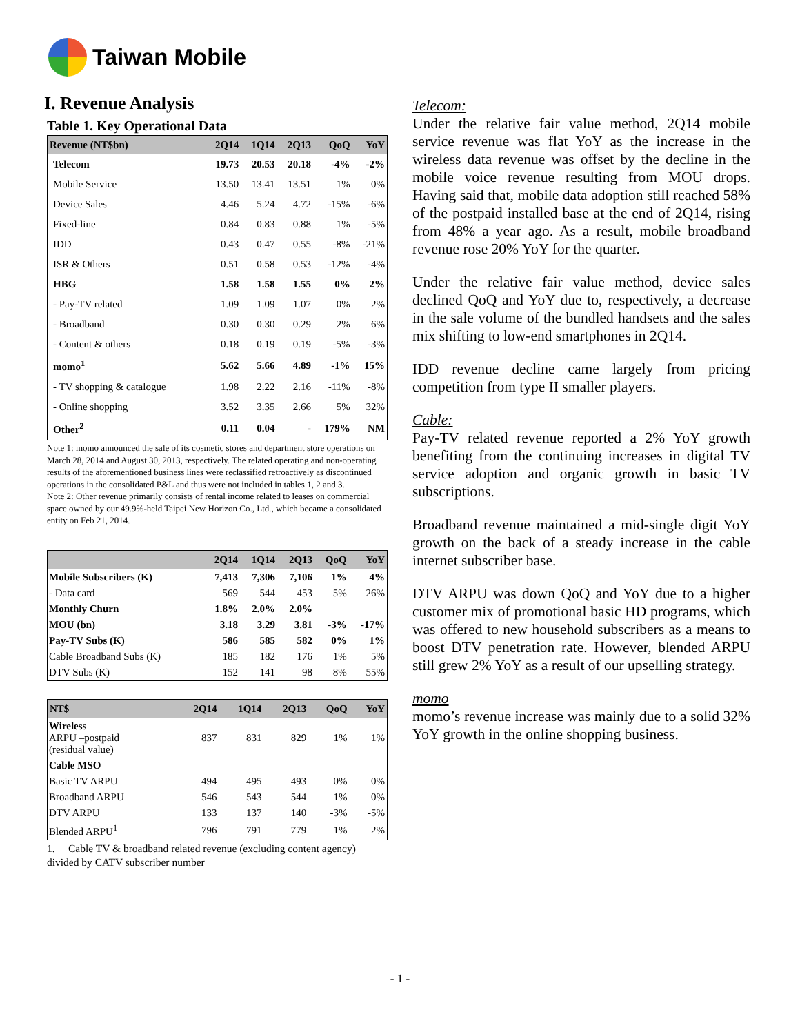Taiwan Mobile
I. Revenue Analysis
Table 1. Key Operational Data
| Revenue (NT$bn) | 2Q14 | 1Q14 | 2Q13 | QoQ | YoY |
| --- | --- | --- | --- | --- | --- |
| Telecom | 19.73 | 20.53 | 20.18 | -4% | -2% |
| Mobile Service | 13.50 | 13.41 | 13.51 | 1% | 0% |
| Device Sales | 4.46 | 5.24 | 4.72 | -15% | -6% |
| Fixed-line | 0.84 | 0.83 | 0.88 | 1% | -5% |
| IDD | 0.43 | 0.47 | 0.55 | -8% | -21% |
| ISR & Others | 0.51 | 0.58 | 0.53 | -12% | -4% |
| HBG | 1.58 | 1.58 | 1.55 | 0% | 2% |
| - Pay-TV related | 1.09 | 1.09 | 1.07 | 0% | 2% |
| - Broadband | 0.30 | 0.30 | 0.29 | 2% | 6% |
| - Content & others | 0.18 | 0.19 | 0.19 | -5% | -3% |
| momo<sup>1</sup> | 5.62 | 5.66 | 4.89 | -1% | 15% |
| - TV shopping & catalogue | 1.98 | 2.22 | 2.16 | -11% | -8% |
| - Online shopping | 3.52 | 3.35 | 2.66 | 5% | 32% |
| Other<sup>2</sup> | 0.11 | 0.04 | - | 179% | NM |
Note 1: momo announced the sale of its cosmetic stores and department store operations on March 28, 2014 and August 30, 2013, respectively. The related operating and non-operating results of the aforementioned business lines were reclassified retroactively as discontinued operations in the consolidated P&L and thus were not included in tables 1, 2 and 3.
Note 2: Other revenue primarily consists of rental income related to leases on commercial space owned by our 49.9%-held Taipei New Horizon Co., Ltd., which became a consolidated entity on Feb 21, 2014.
| | 2Q14 | 1Q14 | 2Q13 | QoQ | YoY |
| --- | --- | --- | --- | --- | --- |
| Mobile Subscribers (K) | 7,413 | 7,306 | 7,106 | 1% | 4% |
| - Data card | 569 | 544 | 453 | 5% | 26% |
| Monthly Churn | 1.8% | 2.0% | 2.0% | | |
| MOU (bn) | 3.18 | 3.29 | 3.81 | -3% | -17% |
| Pay-TV Subs (K) | 586 | 585 | 582 | 0% | 1% |
| Cable Broadband Subs (K) | 185 | 182 | 176 | 1% | 5% |
| DTV Subs (K) | 152 | 141 | 98 | 8% | 55% |
| NT$ | 2Q14 | 1Q14 | 2Q13 | QoQ | YoY |
| --- | --- | --- | --- | --- | --- |
| Wireless ARPU –postpaid (residual value) | 837 | 831 | 829 | 1% | 1% |
| Cable MSO | | | | | |
| Basic TV ARPU | 494 | 495 | 493 | 0% | 0% |
| Broadband ARPU | 546 | 543 | 544 | 1% | 0% |
| DTV ARPU | 133 | 137 | 140 | -3% | -5% |
| Blended ARPU<sup>1</sup> | 796 | 791 | 779 | 1% | 2% |
1. Cable TV & broadband related revenue (excluding content agency) divided by CATV subscriber number
Telecom:
Under the relative fair value method, 2Q14 mobile service revenue was flat YoY as the increase in the wireless data revenue was offset by the decline in the mobile voice revenue resulting from MOU drops. Having said that, mobile data adoption still reached 58% of the postpaid installed base at the end of 2Q14, rising from 48% a year ago. As a result, mobile broadband revenue rose 20% YoY for the quarter.
Under the relative fair value method, device sales declined QoQ and YoY due to, respectively, a decrease in the sale volume of the bundled handsets and the sales mix shifting to low-end smartphones in 2Q14.
IDD revenue decline came largely from pricing competition from type II smaller players.
Cable:
Pay-TV related revenue reported a 2% YoY growth benefiting from the continuing increases in digital TV service adoption and organic growth in basic TV subscriptions.
Broadband revenue maintained a mid-single digit YoY growth on the back of a steady increase in the cable internet subscriber base.
DTV ARPU was down QoQ and YoY due to a higher customer mix of promotional basic HD programs, which was offered to new household subscribers as a means to boost DTV penetration rate. However, blended ARPU still grew 2% YoY as a result of our upselling strategy.
momo
momo’s revenue increase was mainly due to a solid 32% YoY growth in the online shopping business.
- 1 -